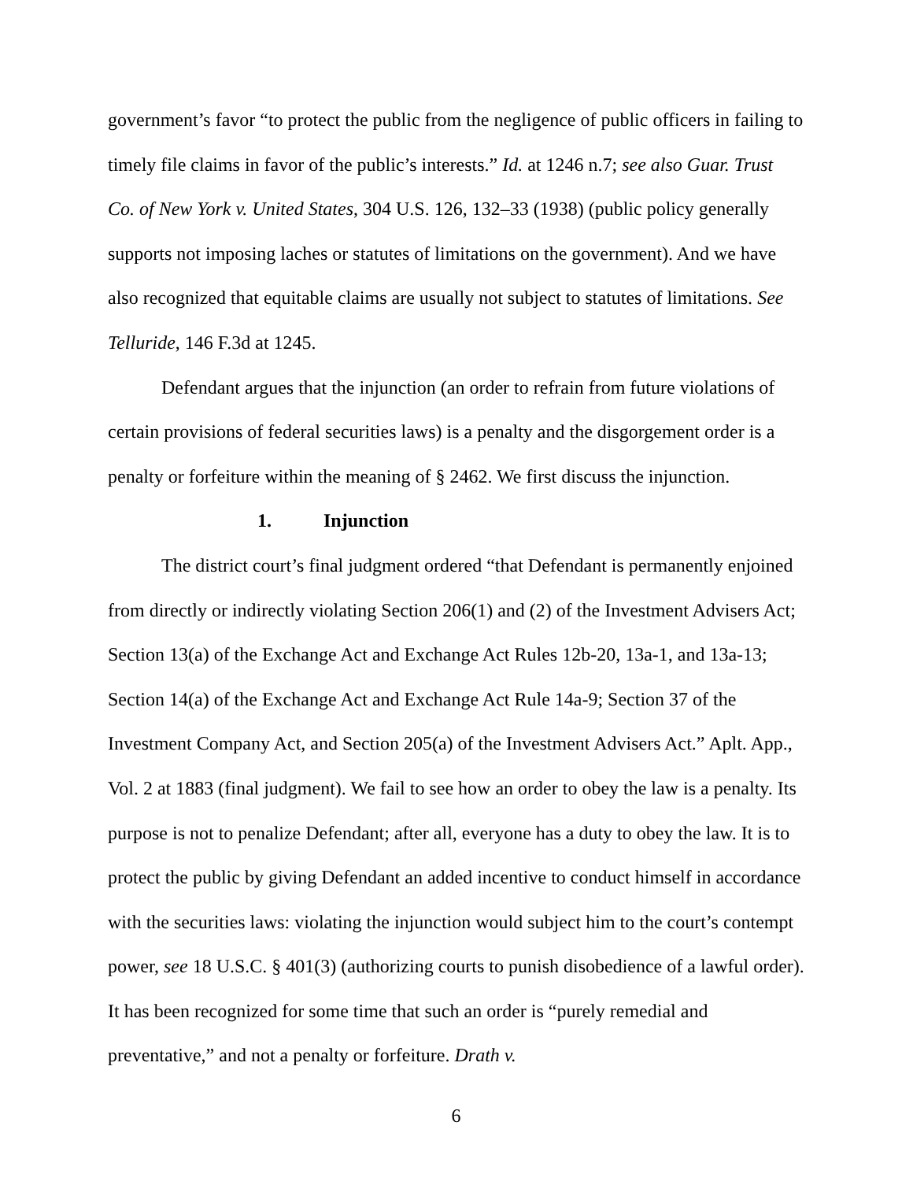government’s favor “to protect the public from the negligence of public officers in failing to timely file claims in favor of the public’s interests.” Id. at 1246 n.7; see also Guar. Trust Co. of New York v. United States, 304 U.S. 126, 132–33 (1938) (public policy generally supports not imposing laches or statutes of limitations on the government). And we have also recognized that equitable claims are usually not subject to statutes of limitations. See Telluride, 146 F.3d at 1245.
Defendant argues that the injunction (an order to refrain from future violations of certain provisions of federal securities laws) is a penalty and the disgorgement order is a penalty or forfeiture within the meaning of § 2462. We first discuss the injunction.
1. Injunction
The district court’s final judgment ordered “that Defendant is permanently enjoined from directly or indirectly violating Section 206(1) and (2) of the Investment Advisers Act; Section 13(a) of the Exchange Act and Exchange Act Rules 12b-20, 13a-1, and 13a-13; Section 14(a) of the Exchange Act and Exchange Act Rule 14a-9; Section 37 of the Investment Company Act, and Section 205(a) of the Investment Advisers Act.” Aplt. App., Vol. 2 at 1883 (final judgment). We fail to see how an order to obey the law is a penalty. Its purpose is not to penalize Defendant; after all, everyone has a duty to obey the law. It is to protect the public by giving Defendant an added incentive to conduct himself in accordance with the securities laws: violating the injunction would subject him to the court’s contempt power, see 18 U.S.C. § 401(3) (authorizing courts to punish disobedience of a lawful order). It has been recognized for some time that such an order is “purely remedial and preventative,” and not a penalty or forfeiture. Drath v.
6